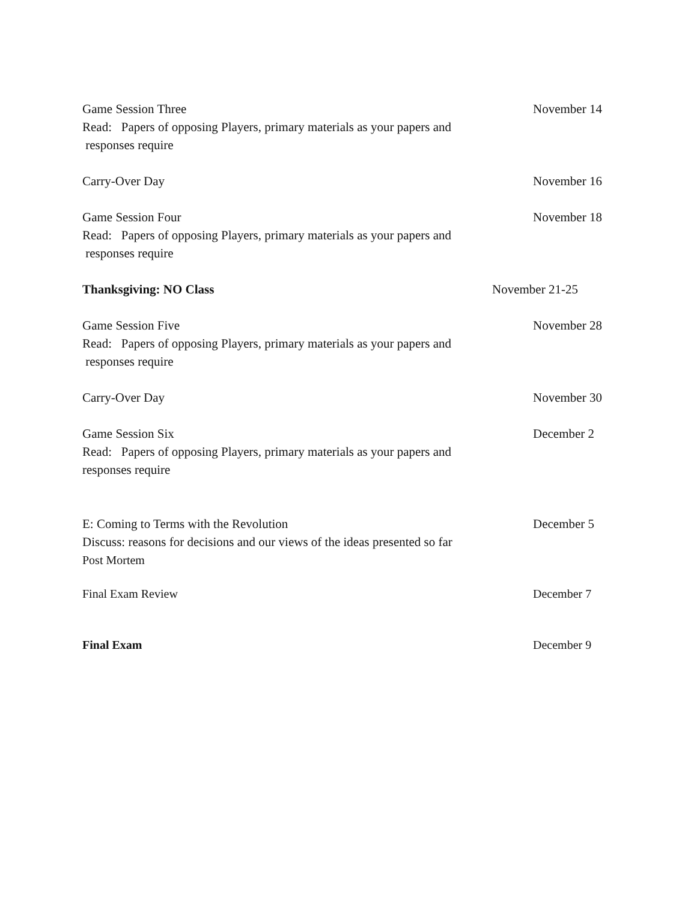Game Session Three
Read: Papers of opposing Players, primary materials as your papers and
responses require
November 14
Carry-Over Day November 16
Game Session Four
Read: Papers of opposing Players, primary materials as your papers and
responses require
November 18
Thanksgiving: NO Class November 21-25
Game Session Five
Read: Papers of opposing Players, primary materials as your papers and
responses require
November 28
Carry-Over Day November 30
Game Session Six
Read: Papers of opposing Players, primary materials as your papers and
responses require
December 2
E: Coming to Terms with the Revolution
Discuss: reasons for decisions and our views of the ideas presented so far
Post Mortem
December 5
Final Exam Review December 7
Final Exam December 9